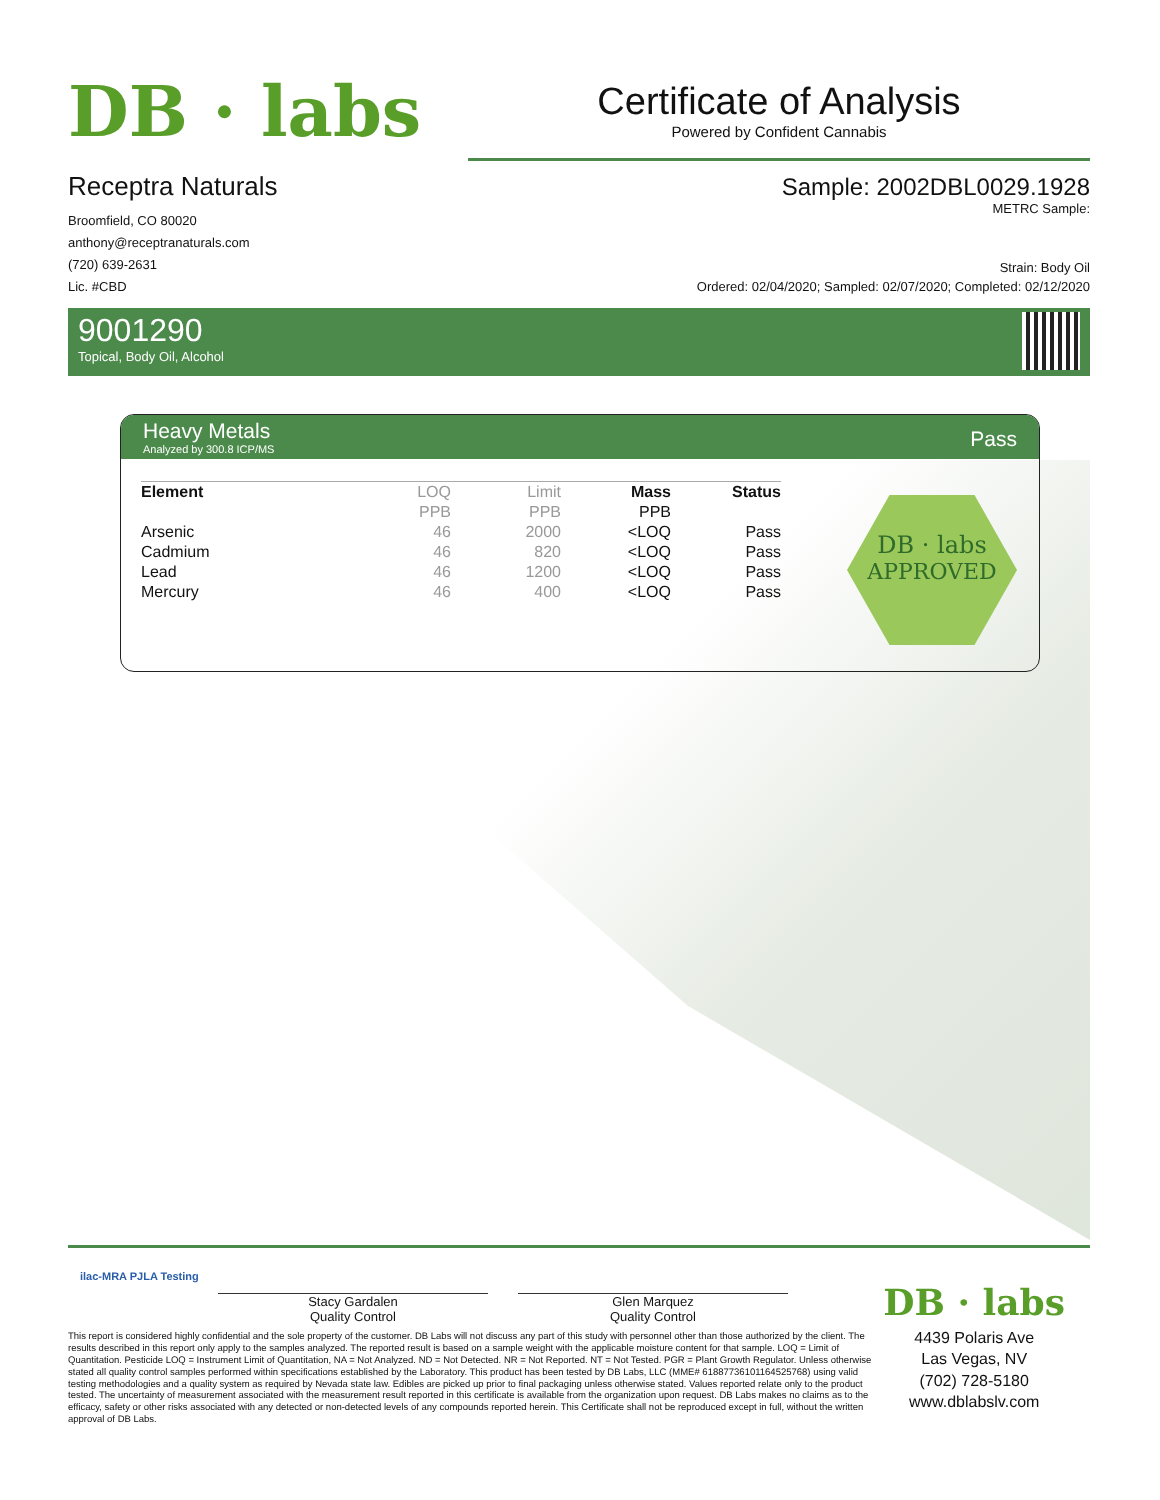DB · labs
Receptra Naturals
Broomfield, CO 80020
anthony@receptranaturals.com
(720) 639-2631
Lic. #CBD
Certificate of Analysis
Powered by Confident Cannabis
Sample: 2002DBL0029.1928
METRC Sample:
Strain: Body Oil
Ordered: 02/04/2020; Sampled: 02/07/2020; Completed: 02/12/2020
9001290
Topical, Body Oil, Alcohol
Heavy Metals
Analyzed by 300.8 ICP/MS
Pass
| Element | LOQ | Limit | Mass | Status |
| --- | --- | --- | --- | --- |
| | PPB | PPB | PPB | |
| Arsenic | 46 | 2000 | <LOQ | Pass |
| Cadmium | 46 | 820 | <LOQ | Pass |
| Lead | 46 | 1200 | <LOQ | Pass |
| Mercury | 46 | 400 | <LOQ | Pass |
DB · labs
APPROVED
ilac-MRA PJLA Testing
Stacy Gardalen
Quality Control
Glen Marquez
Quality Control
This report is considered highly confidential and the sole property of the customer. DB Labs will not discuss any part of this study with personnel other than those authorized by the client. The results described in this report only apply to the samples analyzed. The reported result is based on a sample weight with the applicable moisture content for that sample. LOQ = Limit of Quantitation. Pesticide LOQ = Instrument Limit of Quantitation, NA = Not Analyzed. ND = Not Detected. NR = Not Reported. NT = Not Tested. PGR = Plant Growth Regulator. Unless otherwise stated all quality control samples performed within specifications established by the Laboratory. This product has been tested by DB Labs, LLC (MME# 61887736101164525768) using valid testing methodologies and a quality system as required by Nevada state law. Edibles are picked up prior to final packaging unless otherwise stated. Values reported relate only to the product tested. The uncertainty of measurement associated with the measurement result reported in this certificate is available from the organization upon request. DB Labs makes no claims as to the efficacy, safety or other risks associated with any detected or non-detected levels of any compounds reported herein. This Certificate shall not be reproduced except in full, without the written approval of DB Labs.
DB · labs
4439 Polaris Ave
Las Vegas, NV
(702) 728-5180
www.dblabslv.com